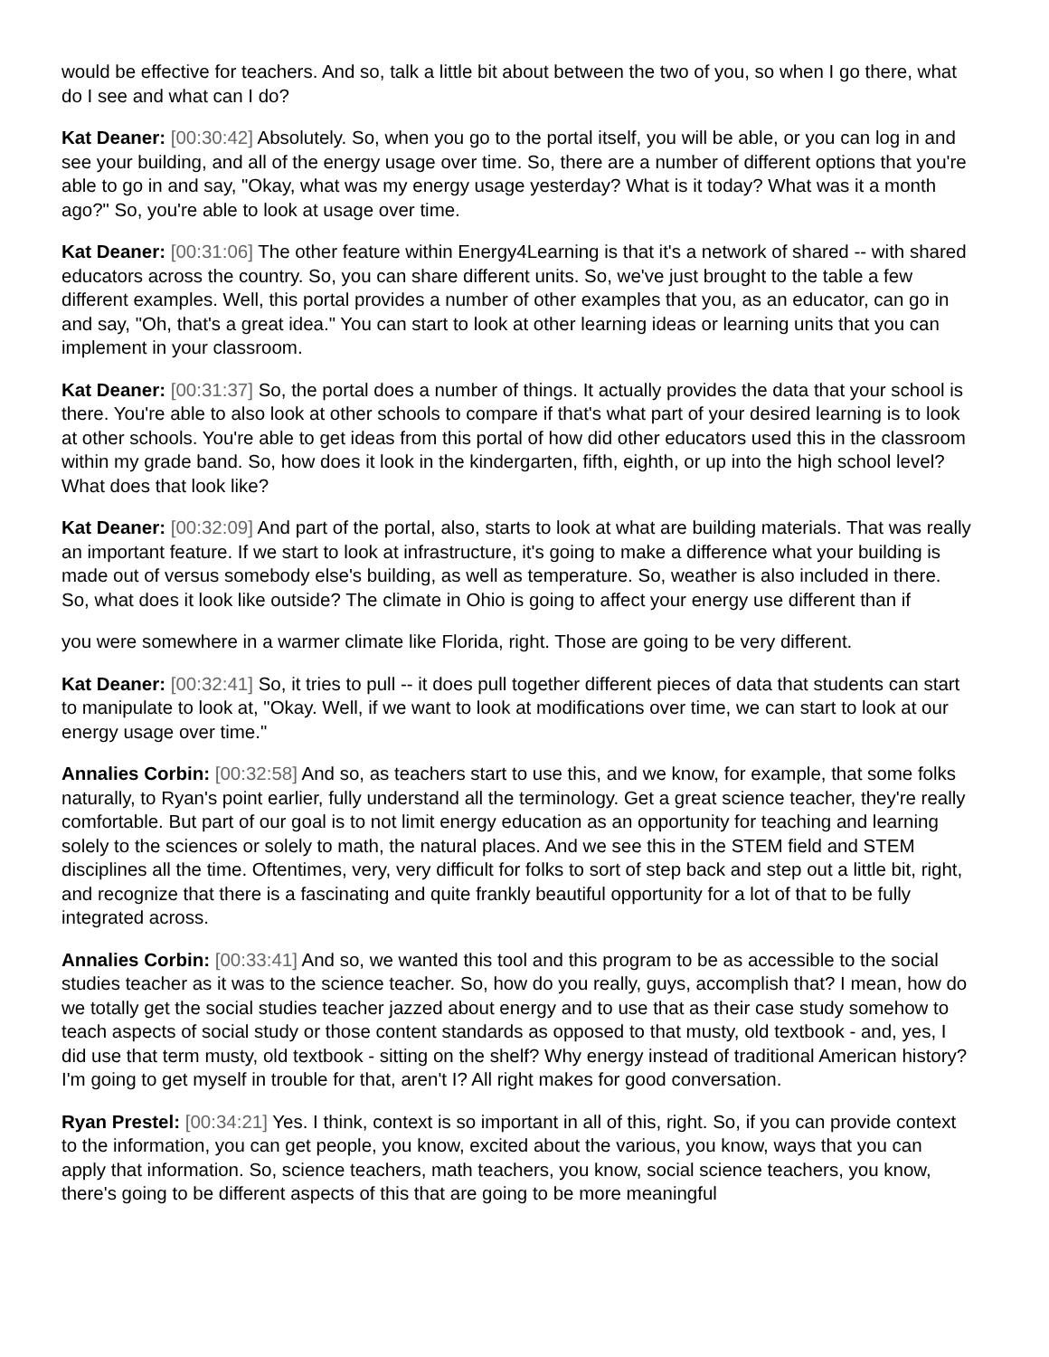would be effective for teachers. And so, talk a little bit about between the two of you, so when I go there, what do I see and what can I do?
Kat Deaner: [00:30:42] Absolutely. So, when you go to the portal itself, you will be able, or you can log in and see your building, and all of the energy usage over time. So, there are a number of different options that you're able to go in and say, "Okay, what was my energy usage yesterday? What is it today? What was it a month ago?" So, you're able to look at usage over time.
Kat Deaner: [00:31:06] The other feature within Energy4Learning is that it's a network of shared -- with shared educators across the country. So, you can share different units. So, we've just brought to the table a few different examples. Well, this portal provides a number of other examples that you, as an educator, can go in and say, "Oh, that's a great idea." You can start to look at other learning ideas or learning units that you can implement in your classroom.
Kat Deaner: [00:31:37] So, the portal does a number of things. It actually provides the data that your school is there. You're able to also look at other schools to compare if that's what part of your desired learning is to look at other schools. You're able to get ideas from this portal of how did other educators used this in the classroom within my grade band. So, how does it look in the kindergarten, fifth, eighth, or up into the high school level? What does that look like?
Kat Deaner: [00:32:09] And part of the portal, also, starts to look at what are building materials. That was really an important feature. If we start to look at infrastructure, it's going to make a difference what your building is made out of versus somebody else's building, as well as temperature. So, weather is also included in there. So, what does it look like outside? The climate in Ohio is going to affect your energy use different than if
you were somewhere in a warmer climate like Florida, right. Those are going to be very different.
Kat Deaner: [00:32:41] So, it tries to pull -- it does pull together different pieces of data that students can start to manipulate to look at, "Okay. Well, if we want to look at modifications over time, we can start to look at our energy usage over time."
Annalies Corbin: [00:32:58] And so, as teachers start to use this, and we know, for example, that some folks naturally, to Ryan's point earlier, fully understand all the terminology. Get a great science teacher, they're really comfortable. But part of our goal is to not limit energy education as an opportunity for teaching and learning solely to the sciences or solely to math, the natural places. And we see this in the STEM field and STEM disciplines all the time. Oftentimes, very, very difficult for folks to sort of step back and step out a little bit, right, and recognize that there is a fascinating and quite frankly beautiful opportunity for a lot of that to be fully integrated across.
Annalies Corbin: [00:33:41] And so, we wanted this tool and this program to be as accessible to the social studies teacher as it was to the science teacher. So, how do you really, guys, accomplish that? I mean, how do we totally get the social studies teacher jazzed about energy and to use that as their case study somehow to teach aspects of social study or those content standards as opposed to that musty, old textbook - and, yes, I did use that term musty, old textbook - sitting on the shelf? Why energy instead of traditional American history? I'm going to get myself in trouble for that, aren't I? All right makes for good conversation.
Ryan Prestel: [00:34:21] Yes. I think, context is so important in all of this, right. So, if you can provide context to the information, you can get people, you know, excited about the various, you know, ways that you can apply that information. So, science teachers, math teachers, you know, social science teachers, you know, there's going to be different aspects of this that are going to be more meaningful